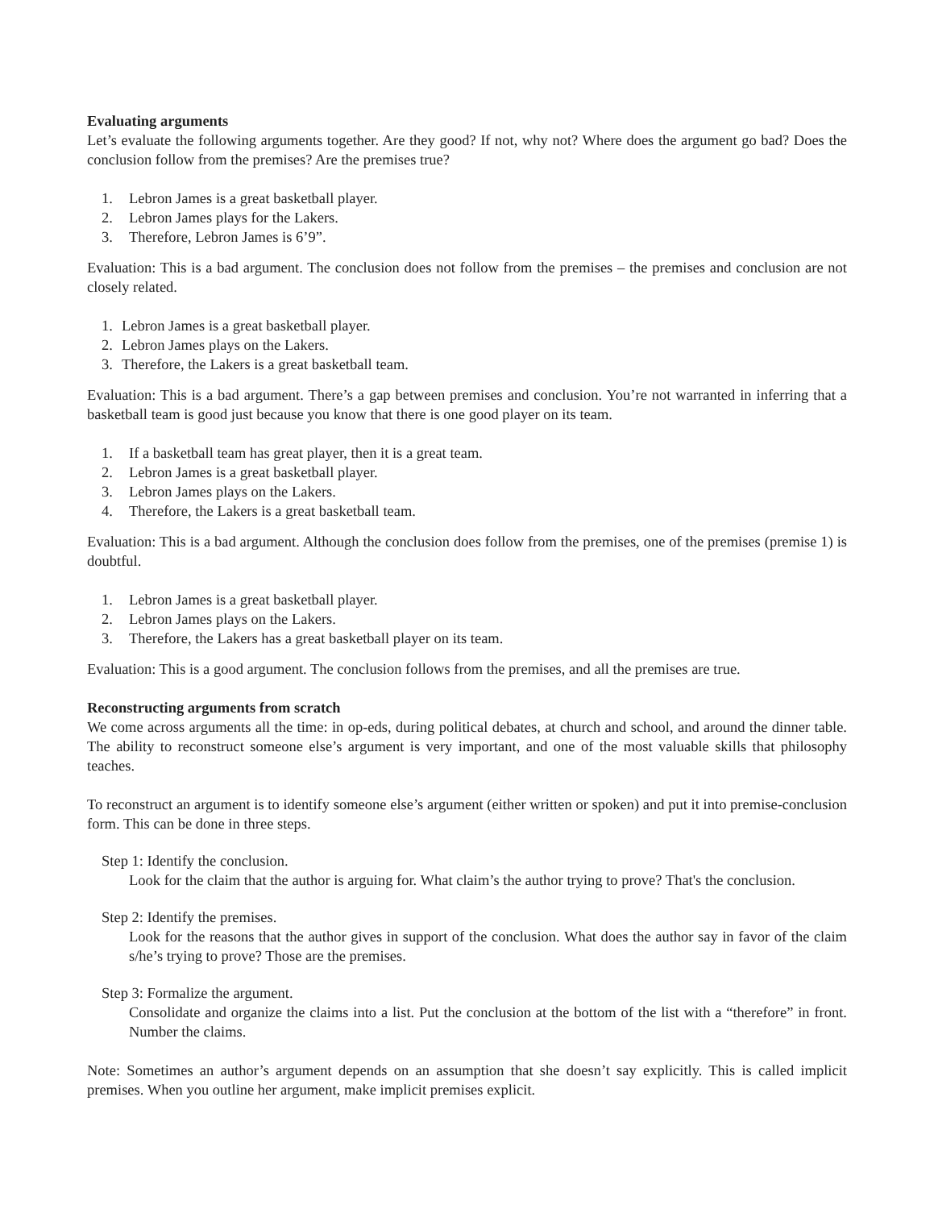Evaluating arguments
Let’s evaluate the following arguments together. Are they good? If not, why not? Where does the argument go bad? Does the conclusion follow from the premises? Are the premises true?
1. Lebron James is a great basketball player.
2. Lebron James plays for the Lakers.
3. Therefore, Lebron James is 6’9”.
Evaluation: This is a bad argument. The conclusion does not follow from the premises – the premises and conclusion are not closely related.
1. Lebron James is a great basketball player.
2. Lebron James plays on the Lakers.
3. Therefore, the Lakers is a great basketball team.
Evaluation: This is a bad argument. There’s a gap between premises and conclusion. You’re not warranted in inferring that a basketball team is good just because you know that there is one good player on its team.
1. If a basketball team has great player, then it is a great team.
2. Lebron James is a great basketball player.
3. Lebron James plays on the Lakers.
4. Therefore, the Lakers is a great basketball team.
Evaluation: This is a bad argument. Although the conclusion does follow from the premises, one of the premises (premise 1) is doubtful.
1. Lebron James is a great basketball player.
2. Lebron James plays on the Lakers.
3. Therefore, the Lakers has a great basketball player on its team.
Evaluation: This is a good argument. The conclusion follows from the premises, and all the premises are true.
Reconstructing arguments from scratch
We come across arguments all the time: in op-eds, during political debates, at church and school, and around the dinner table. The ability to reconstruct someone else’s argument is very important, and one of the most valuable skills that philosophy teaches.
To reconstruct an argument is to identify someone else’s argument (either written or spoken) and put it into premise-conclusion form. This can be done in three steps.
Step 1: Identify the conclusion.
Look for the claim that the author is arguing for. What claim’s the author trying to prove? That's the conclusion.
Step 2: Identify the premises.
Look for the reasons that the author gives in support of the conclusion. What does the author say in favor of the claim s/he’s trying to prove? Those are the premises.
Step 3: Formalize the argument.
Consolidate and organize the claims into a list. Put the conclusion at the bottom of the list with a “therefore” in front. Number the claims.
Note: Sometimes an author’s argument depends on an assumption that she doesn’t say explicitly. This is called implicit premises. When you outline her argument, make implicit premises explicit.